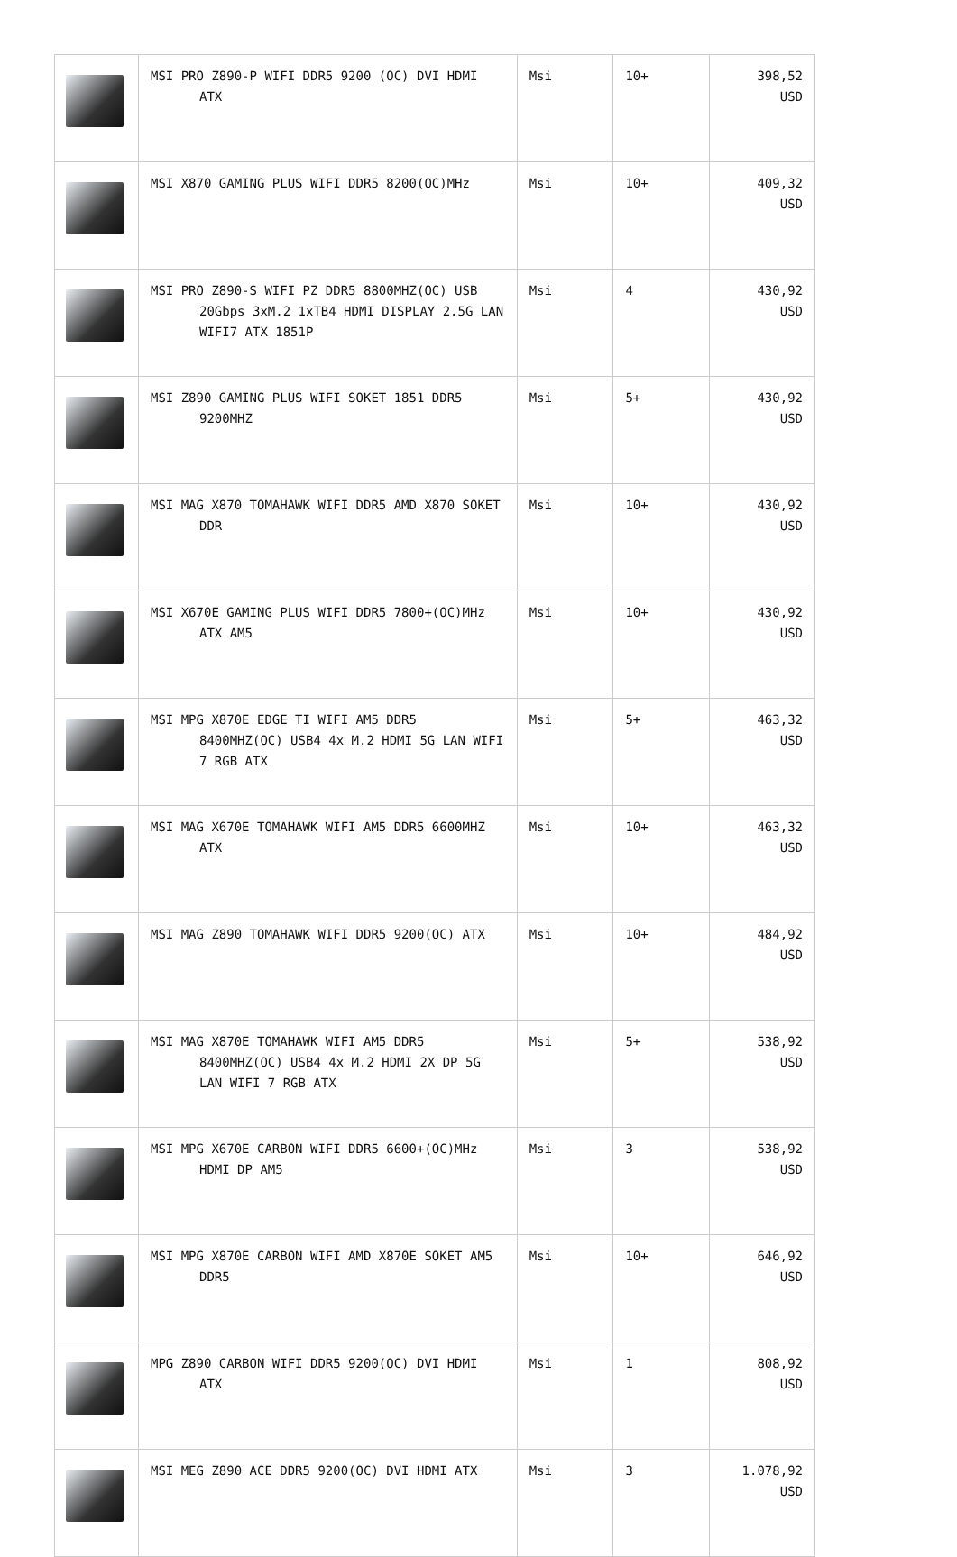| | MSI PRO Z890-P WIFI DDR5 9200 (OC) DVI HDMI ATX | Msi | 10+ | 398,52 USD |
| | MSI X870 GAMING PLUS WIFI DDR5 8200(OC)MHz | Msi | 10+ | 409,32 USD |
| | MSI PRO Z890-S WIFI PZ DDR5 8800MHZ(OC) USB 20Gbps 3xM.2 1xTB4 HDMI DISPLAY 2.5G LAN WIFI7 ATX 1851P | Msi | 4 | 430,92 USD |
| | MSI Z890 GAMING PLUS WIFI SOKET 1851 DDR5 9200MHZ | Msi | 5+ | 430,92 USD |
| | MSI MAG X870 TOMAHAWK WIFI DDR5 AMD X870 SOKET DDR | Msi | 10+ | 430,92 USD |
| | MSI X670E GAMING PLUS WIFI DDR5 7800+(OC)MHz ATX AM5 | Msi | 10+ | 430,92 USD |
| | MSI MPG X870E EDGE TI WIFI AM5 DDR5 8400MHZ(OC) USB4 4x M.2 HDMI 5G LAN WIFI 7 RGB ATX | Msi | 5+ | 463,32 USD |
| | MSI MAG X670E TOMAHAWK WIFI AM5 DDR5 6600MHZ ATX | Msi | 10+ | 463,32 USD |
| | MSI MAG Z890 TOMAHAWK WIFI DDR5 9200(OC) ATX | Msi | 10+ | 484,92 USD |
| | MSI MAG X870E TOMAHAWK WIFI AM5 DDR5 8400MHZ(OC) USB4 4x M.2 HDMI 2X DP 5G LAN WIFI 7 RGB ATX | Msi | 5+ | 538,92 USD |
| | MSI MPG X670E CARBON WIFI DDR5 6600+(OC)MHz HDMI DP AM5 | Msi | 3 | 538,92 USD |
| | MSI MPG X870E CARBON WIFI AMD X870E SOKET AM5 DDR5 | Msi | 10+ | 646,92 USD |
| | MPG Z890 CARBON WIFI DDR5 9200(OC) DVI HDMI ATX | Msi | 1 | 808,92 USD |
| | MSI MEG Z890 ACE DDR5 9200(OC) DVI HDMI ATX | Msi | 3 | 1.078,92 USD |